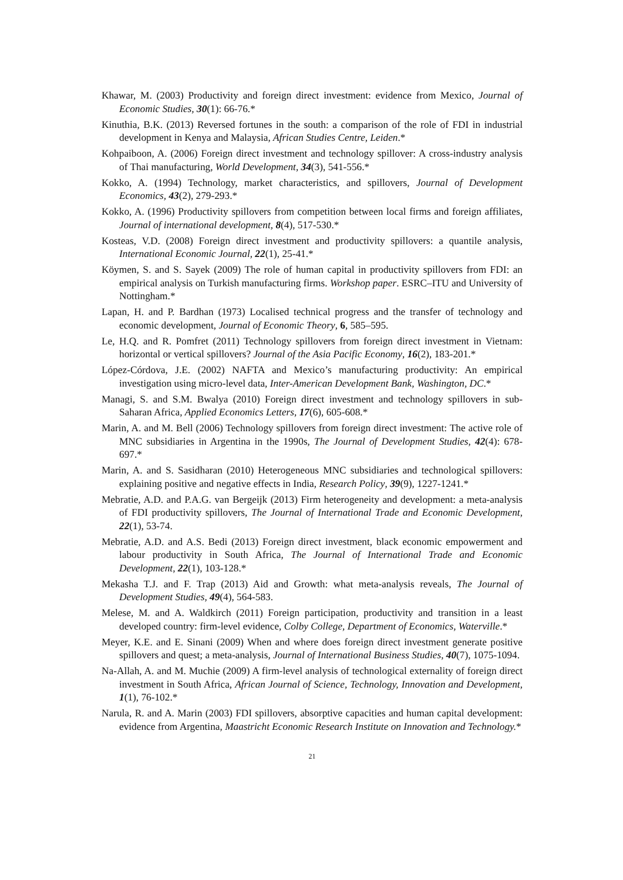Khawar, M. (2003) Productivity and foreign direct investment: evidence from Mexico, Journal of Economic Studies, 30(1): 66-76.*
Kinuthia, B.K. (2013) Reversed fortunes in the south: a comparison of the role of FDI in industrial development in Kenya and Malaysia, African Studies Centre, Leiden.*
Kohpaiboon, A. (2006) Foreign direct investment and technology spillover: A cross-industry analysis of Thai manufacturing, World Development, 34(3), 541-556.*
Kokko, A. (1994) Technology, market characteristics, and spillovers, Journal of Development Economics, 43(2), 279-293.*
Kokko, A. (1996) Productivity spillovers from competition between local firms and foreign affiliates, Journal of international development, 8(4), 517-530.*
Kosteas, V.D. (2008) Foreign direct investment and productivity spillovers: a quantile analysis, International Economic Journal, 22(1), 25-41.*
Köymen, S. and S. Sayek (2009) The role of human capital in productivity spillovers from FDI: an empirical analysis on Turkish manufacturing firms. Workshop paper. ESRC–ITU and University of Nottingham.*
Lapan, H. and P. Bardhan (1973) Localised technical progress and the transfer of technology and economic development, Journal of Economic Theory, 6, 585–595.
Le, H.Q. and R. Pomfret (2011) Technology spillovers from foreign direct investment in Vietnam: horizontal or vertical spillovers? Journal of the Asia Pacific Economy, 16(2), 183-201.*
López-Córdova, J.E. (2002) NAFTA and Mexico’s manufacturing productivity: An empirical investigation using micro-level data, Inter-American Development Bank, Washington, DC.*
Managi, S. and S.M. Bwalya (2010) Foreign direct investment and technology spillovers in sub-Saharan Africa, Applied Economics Letters, 17(6), 605-608.*
Marin, A. and M. Bell (2006) Technology spillovers from foreign direct investment: The active role of MNC subsidiaries in Argentina in the 1990s, The Journal of Development Studies, 42(4): 678-697.*
Marin, A. and S. Sasidharan (2010) Heterogeneous MNC subsidiaries and technological spillovers: explaining positive and negative effects in India, Research Policy, 39(9), 1227-1241.*
Mebratie, A.D. and P.A.G. van Bergeijk (2013) Firm heterogeneity and development: a meta-analysis of FDI productivity spillovers, The Journal of International Trade and Economic Development, 22(1), 53-74.
Mebratie, A.D. and A.S. Bedi (2013) Foreign direct investment, black economic empowerment and labour productivity in South Africa, The Journal of International Trade and Economic Development, 22(1), 103-128.*
Mekasha T.J. and F. Trap (2013) Aid and Growth: what meta-analysis reveals, The Journal of Development Studies, 49(4), 564-583.
Melese, M. and A. Waldkirch (2011) Foreign participation, productivity and transition in a least developed country: firm-level evidence, Colby College, Department of Economics, Waterville.*
Meyer, K.E. and E. Sinani (2009) When and where does foreign direct investment generate positive spillovers and quest; a meta-analysis, Journal of International Business Studies, 40(7), 1075-1094.
Na-Allah, A. and M. Muchie (2009) A firm-level analysis of technological externality of foreign direct investment in South Africa, African Journal of Science, Technology, Innovation and Development, 1(1), 76-102.*
Narula, R. and A. Marin (2003) FDI spillovers, absorptive capacities and human capital development: evidence from Argentina, Maastricht Economic Research Institute on Innovation and Technology.*
21